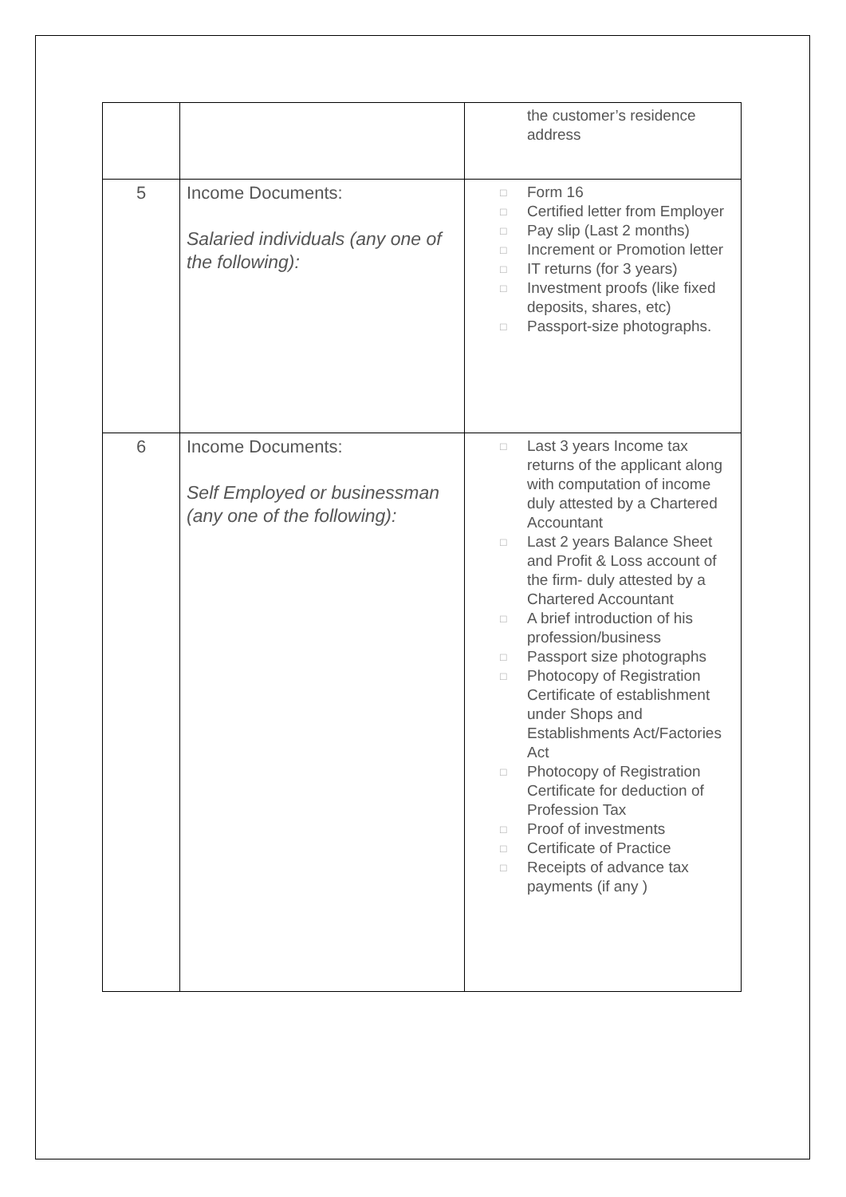| | | the customer’s residence address |
| 5 | Income Documents: Salaried individuals (any one of the following): | □ Form 16 □ Certified letter from Employer □ Pay slip (Last 2 months) □ Increment or Promotion letter □ IT returns (for 3 years) □ Investment proofs (like fixed deposits, shares, etc) □ Passport-size photographs. |
| 6 | Income Documents: Self Employed or businessman (any one of the following): | □ Last 3 years Income tax returns of the applicant along with computation of income duly attested by a Chartered Accountant □ Last 2 years Balance Sheet and Profit & Loss account of the firm- duly attested by a Chartered Accountant □ A brief introduction of his profession/business □ Passport size photographs □ Photocopy of Registration Certificate of establishment under Shops and Establishments Act/Factories Act □ Photocopy of Registration Certificate for deduction of Profession Tax □ Proof of investments □ Certificate of Practice □ Receipts of advance tax payments (if any ) |